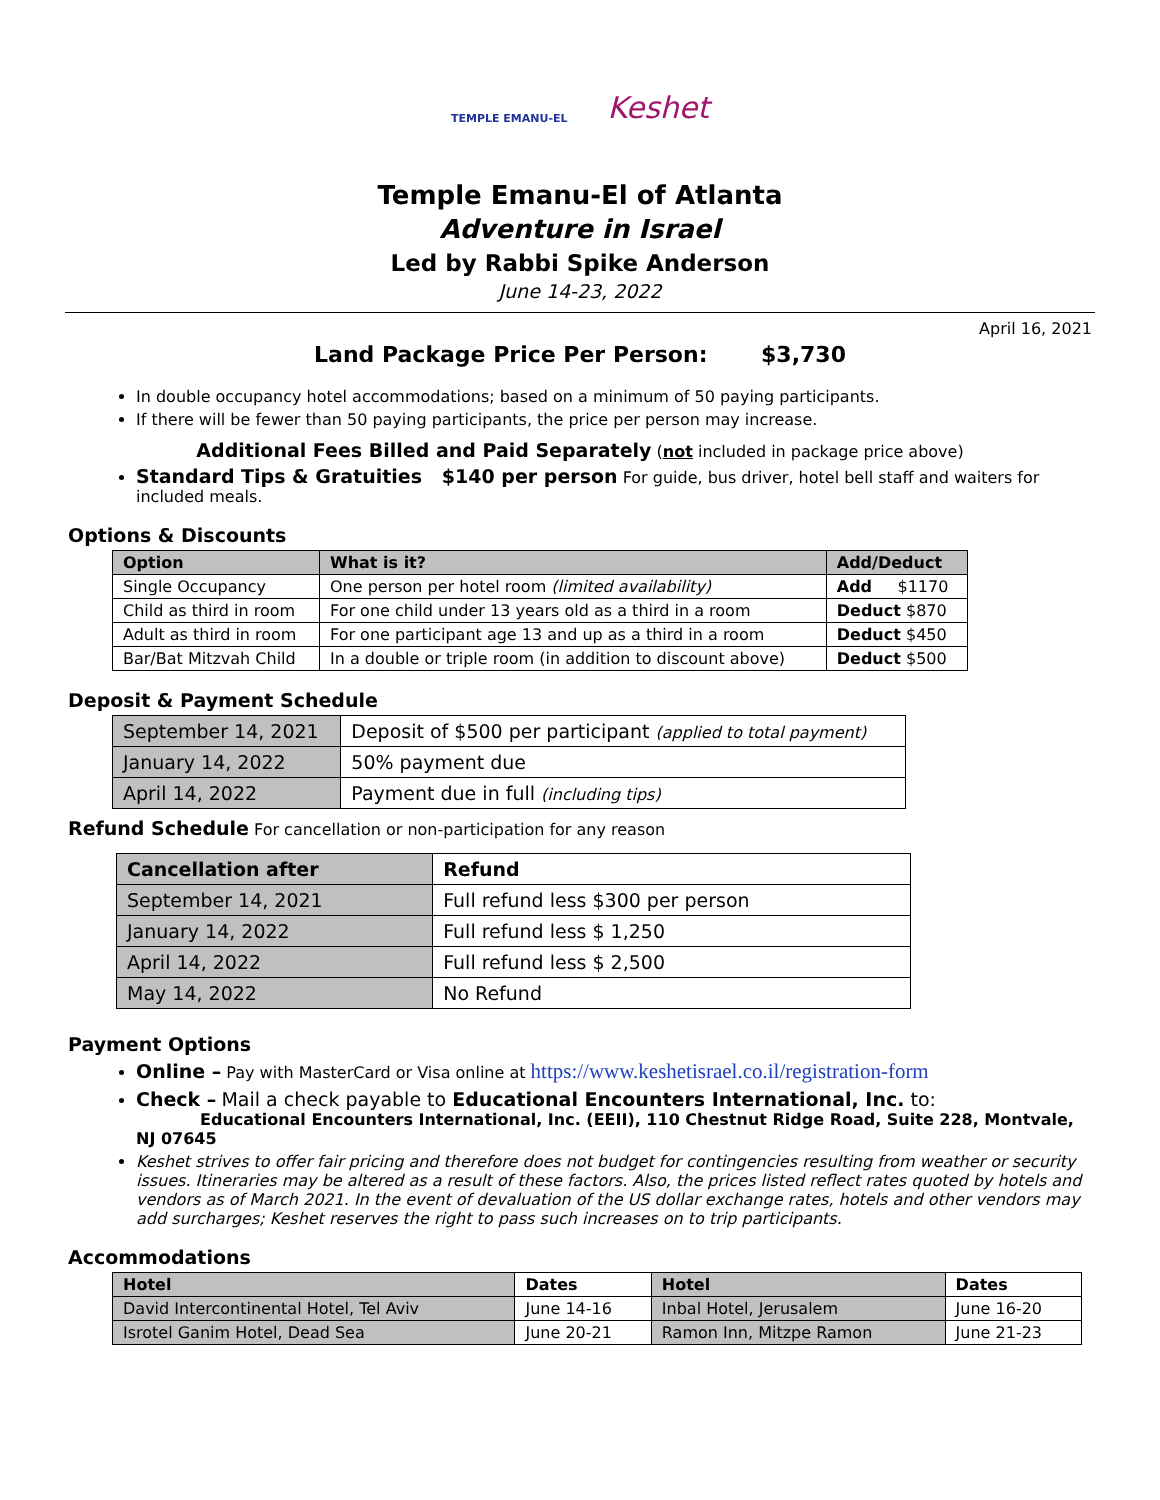TEMPLE EMANU-EL Keshet
Temple Emanu-El of Atlanta
Adventure in Israel
Led by Rabbi Spike Anderson
June 14-23, 2022
April 16, 2021
Land Package Price Per Person: $3,730
In double occupancy hotel accommodations; based on a minimum of 50 paying participants.
If there will be fewer than 50 paying participants, the price per person may increase.
Additional Fees Billed and Paid Separately (not included in package price above)
Standard Tips & Gratuities $140 per person For guide, bus driver, hotel bell staff and waiters for included meals.
Options & Discounts
| Option | What is it? | Add/Deduct |
| --- | --- | --- |
| Single Occupancy | One person per hotel room (limited availability) | Add $1170 |
| Child as third in room | For one child under 13 years old as a third in a room | Deduct $870 |
| Adult as third in room | For one participant age 13 and up as a third in a room | Deduct $450 |
| Bar/Bat Mitzvah Child | In a double or triple room (in addition to discount above) | Deduct $500 |
Deposit & Payment Schedule
| September 14, 2021 | Deposit of $500 per participant (applied to total payment) |
| January 14, 2022 | 50% payment due |
| April 14, 2022 | Payment due in full (including tips) |
Refund Schedule For cancellation or non-participation for any reason
| Cancellation after | Refund |
| --- | --- |
| September 14, 2021 | Full refund less $300 per person |
| January 14, 2022 | Full refund less $ 1,250 |
| April 14, 2022 | Full refund less $ 2,500 |
| May 14, 2022 | No Refund |
Payment Options
Online – Pay with MasterCard or Visa online at https://www.keshetisrael.co.il/registration-form
Check – Mail a check payable to Educational Encounters International, Inc. to:
Educational Encounters International, Inc. (EEII), 110 Chestnut Ridge Road, Suite 228, Montvale, NJ 07645
Keshet strives to offer fair pricing and therefore does not budget for contingencies resulting from weather or security issues. Itineraries may be altered as a result of these factors. Also, the prices listed reflect rates quoted by hotels and vendors as of March 2021. In the event of devaluation of the US dollar exchange rates, hotels and other vendors may add surcharges; Keshet reserves the right to pass such increases on to trip participants.
Accommodations
| Hotel | Dates | Hotel | Dates |
| --- | --- | --- | --- |
| David Intercontinental Hotel, Tel Aviv | June 14-16 | Inbal Hotel, Jerusalem | June 16-20 |
| Isrotel Ganim Hotel, Dead Sea | June 20-21 | Ramon Inn, Mitzpe Ramon | June 21-23 |